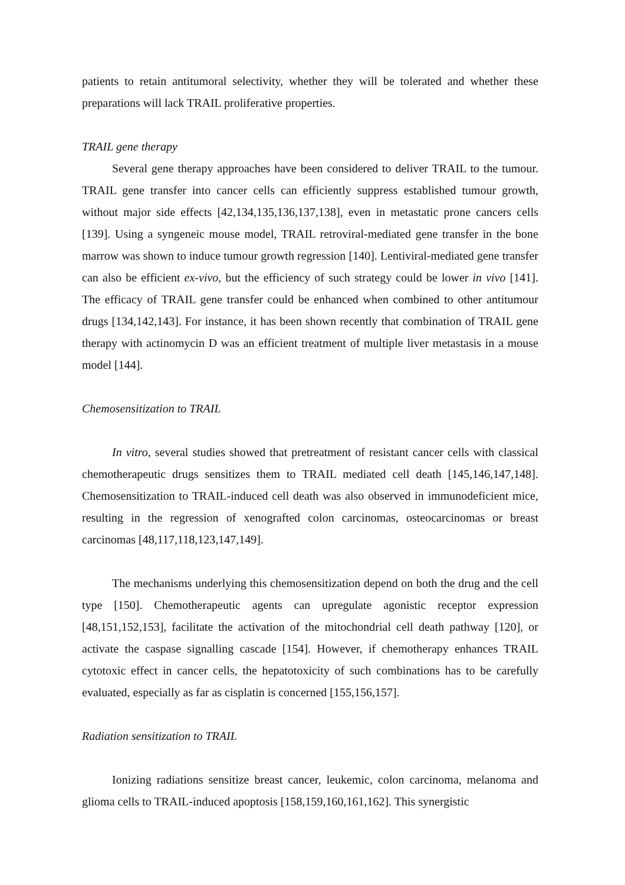patients to retain antitumoral selectivity, whether they will be tolerated and whether these preparations will lack TRAIL proliferative properties.
TRAIL gene therapy
Several gene therapy approaches have been considered to deliver TRAIL to the tumour. TRAIL gene transfer into cancer cells can efficiently suppress established tumour growth, without major side effects [42,134,135,136,137,138], even in metastatic prone cancers cells [139]. Using a syngeneic mouse model, TRAIL retroviral-mediated gene transfer in the bone marrow was shown to induce tumour growth regression [140]. Lentiviral-mediated gene transfer can also be efficient ex-vivo, but the efficiency of such strategy could be lower in vivo [141]. The efficacy of TRAIL gene transfer could be enhanced when combined to other antitumour drugs [134,142,143]. For instance, it has been shown recently that combination of TRAIL gene therapy with actinomycin D was an efficient treatment of multiple liver metastasis in a mouse model [144].
Chemosensitization to TRAIL
In vitro, several studies showed that pretreatment of resistant cancer cells with classical chemotherapeutic drugs sensitizes them to TRAIL mediated cell death [145,146,147,148]. Chemosensitization to TRAIL-induced cell death was also observed in immunodeficient mice, resulting in the regression of xenografted colon carcinomas, osteocarcinomas or breast carcinomas [48,117,118,123,147,149].
The mechanisms underlying this chemosensitization depend on both the drug and the cell type [150]. Chemotherapeutic agents can upregulate agonistic receptor expression [48,151,152,153], facilitate the activation of the mitochondrial cell death pathway [120], or activate the caspase signalling cascade [154]. However, if chemotherapy enhances TRAIL cytotoxic effect in cancer cells, the hepatotoxicity of such combinations has to be carefully evaluated, especially as far as cisplatin is concerned [155,156,157].
Radiation sensitization to TRAIL
Ionizing radiations sensitize breast cancer, leukemic, colon carcinoma, melanoma and glioma cells to TRAIL-induced apoptosis [158,159,160,161,162]. This synergistic